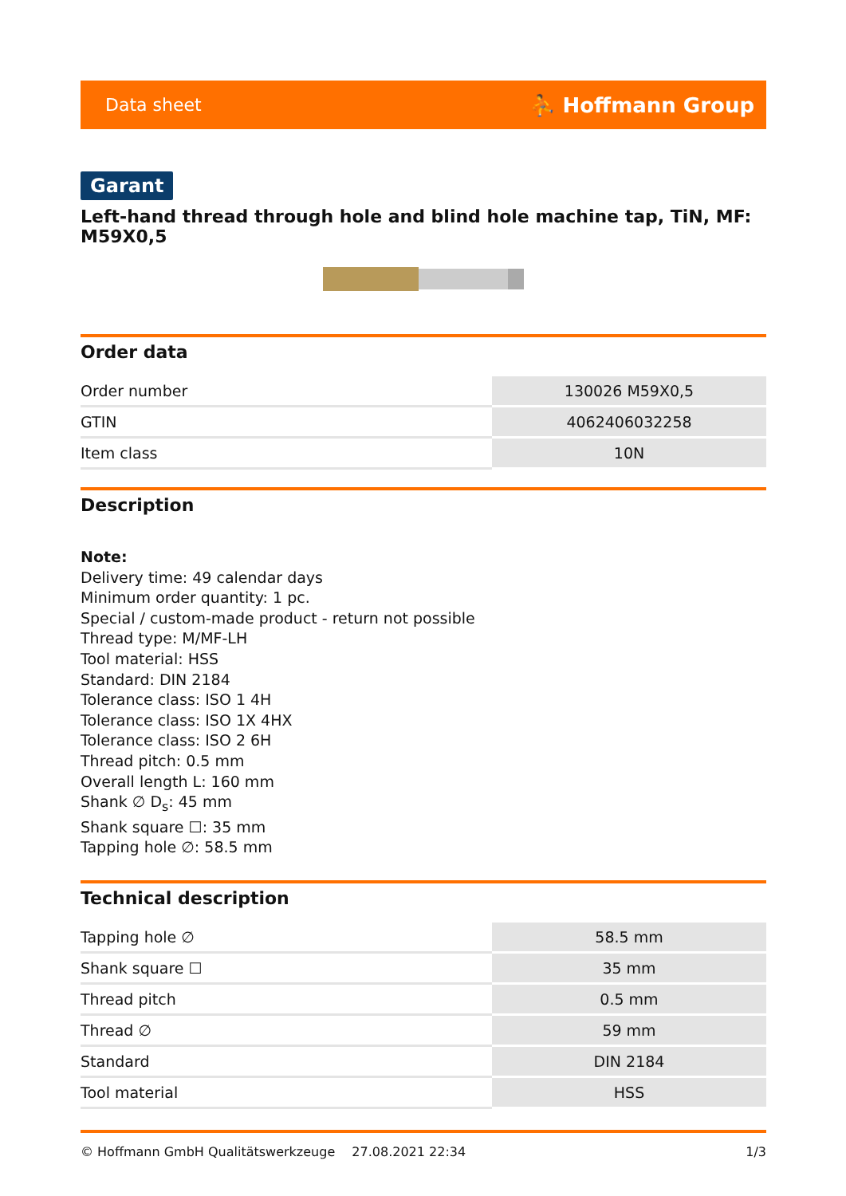Data sheet ⛹ Hoffmann Group
Garant
Left-hand thread through hole and blind hole machine tap, TiN, MF: M59X0,5
Order data
| Order number | 130026 M59X0,5 |
| GTIN | 4062406032258 |
| Item class | 10N |
Description
Note:
Delivery time: 49 calendar days
Minimum order quantity: 1 pc.
Special / custom-made product - return not possible
Thread type: M/MF-LH
Tool material: HSS
Standard: DIN 2184
Tolerance class: ISO 1 4H
Tolerance class: ISO 1X 4HX
Tolerance class: ISO 2 6H
Thread pitch: 0.5 mm
Overall length L: 160 mm
Shank ∅ D<sub>s</sub>: 45 mm
Shank square ☐: 35 mm
Tapping hole ∅: 58.5 mm
Technical description
| Tapping hole ∅ | 58.5 mm |
| Shank square ☐ | 35 mm |
| Thread pitch | 0.5 mm |
| Thread ∅ | 59 mm |
| Standard | DIN 2184 |
| Tool material | HSS |
© Hoffmann GmbH Qualitätswerkzeuge 27.08.2021 22:34 1/3